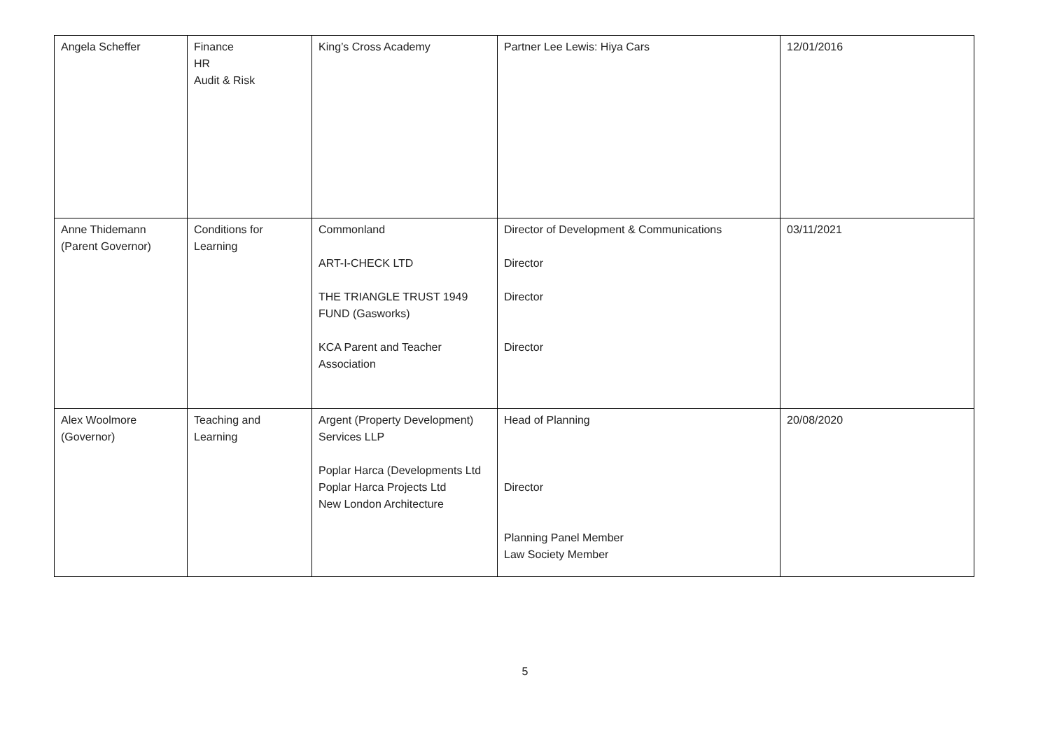| Angela Scheffer | Finance HR Audit & Risk | King’s Cross Academy | Partner Lee Lewis: Hiya Cars | 12/01/2016 |
| Anne Thidemann (Parent Governor) | Conditions for Learning | Commonland ART-I-CHECK LTD THE TRIANGLE TRUST 1949 FUND (Gasworks) KCA Parent and Teacher Association | Director of Development & Communications Director Director Director | 03/11/2021 |
| Alex Woolmore (Governor) | Teaching and Learning | Argent (Property Development) Services LLP Poplar Harca (Developments Ltd Poplar Harca Projects Ltd New London Architecture | Head of Planning Director Planning Panel Member Law Society Member | 20/08/2020 |
5